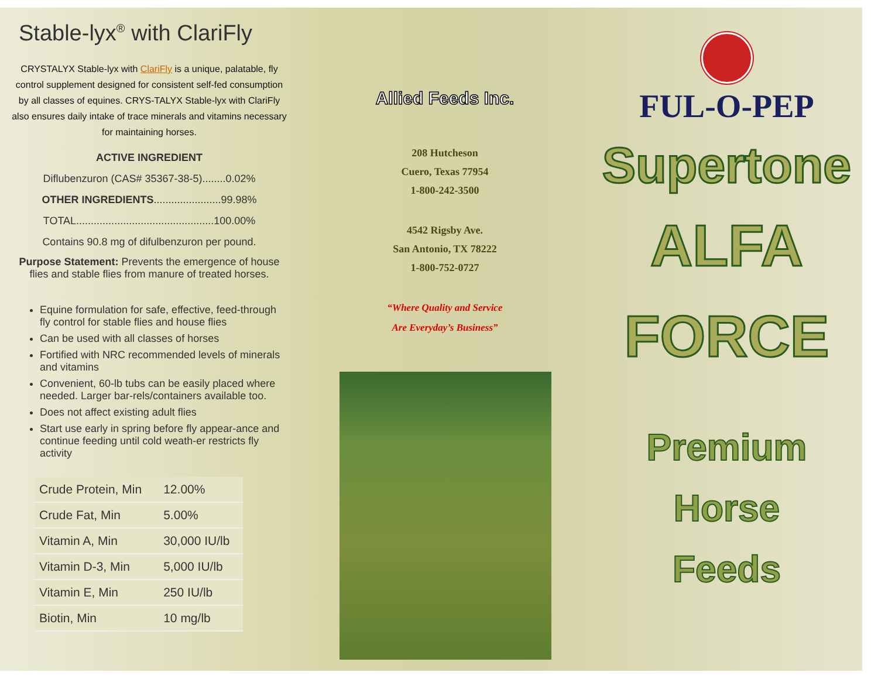Stable-lyx<sup>®</sup> with ClariFly
CRYSTALYX Stable-lyx with ClariFly is a unique, palatable, fly control supplement designed for consistent self-fed consumption by all classes of equines. CRYS-TALYX Stable-lyx with ClariFly also ensures daily intake of trace minerals and vitamins necessary for maintaining horses.
ACTIVE INGREDIENT
Diflubenzuron (CAS# 35367-38-5)........0.02%
OTHER INGREDIENTS.......................99.98%
TOTAL...............................................100.00%
Contains 90.8 mg of difulbenzuron per pound.
Purpose Statement: Prevents the emergence of house flies and stable flies from manure of treated horses.
Equine formulation for safe, effective, feed-through fly control for stable flies and house flies
Can be used with all classes of horses
Fortified with NRC recommended levels of minerals and vitamins
Convenient, 60-lb tubs can be easily placed where needed. Larger bar-rels/containers available too.
Does not affect existing adult flies
Start use early in spring before fly appear-ance and continue feeding until cold weath-er restricts fly activity
| Crude Protein, Min | 12.00% |
| Crude Fat, Min | 5.00% |
| Vitamin A, Min | 30,000 IU/lb |
| Vitamin D-3, Min | 5,000 IU/lb |
| Vitamin E, Min | 250 IU/lb |
| Biotin, Min | 10 mg/lb |
Allied Feeds Inc.
208 Hutcheson
Cuero, Texas 77954
1-800-242-3500
4542 Rigsby Ave.
San Antonio, TX 78222
1-800-752-0727
“Where Quality and Service
Are Everyday’s Business”
FUL-O-PEP
Supertone
ALFA
FORCE
Premium
Horse
Feeds